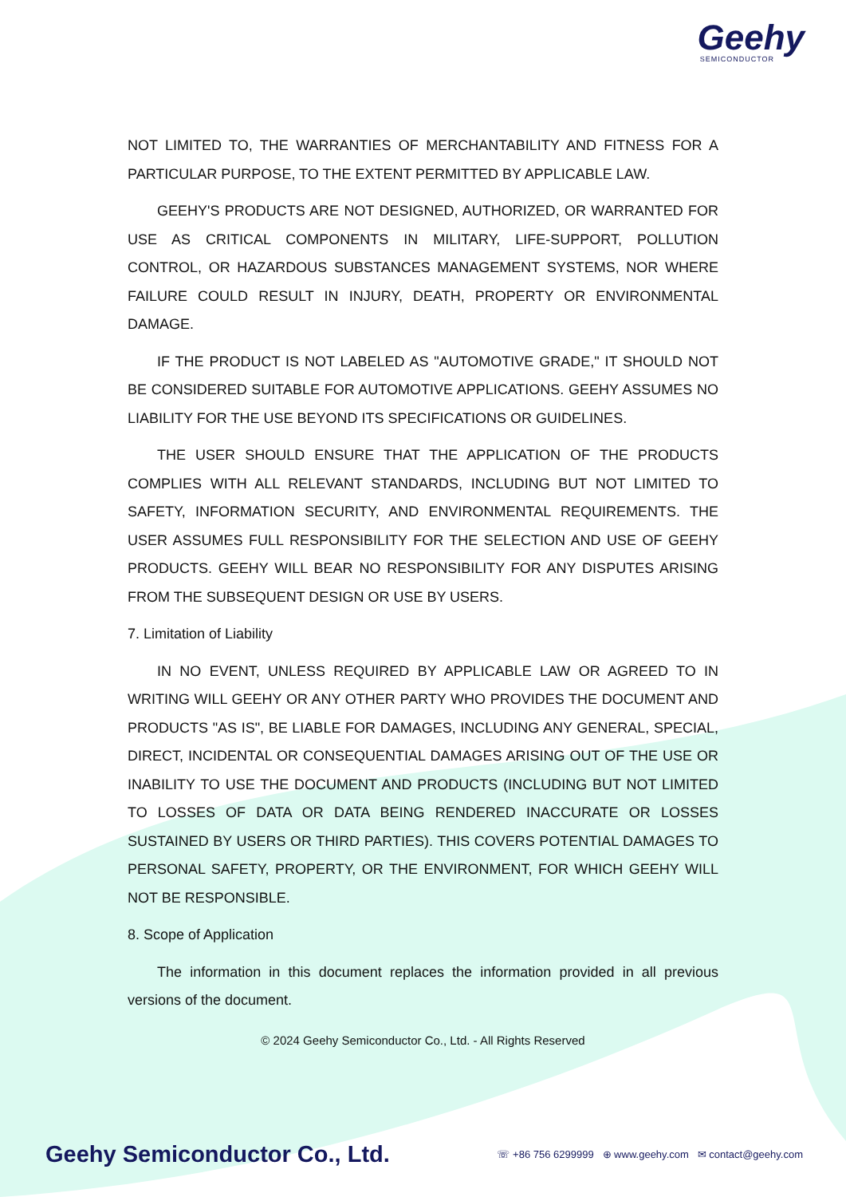Geehy
SEMICONDUCTOR
NOT LIMITED TO, THE WARRANTIES OF MERCHANTABILITY AND FITNESS FOR A PARTICULAR PURPOSE, TO THE EXTENT PERMITTED BY APPLICABLE LAW.
GEEHY'S PRODUCTS ARE NOT DESIGNED, AUTHORIZED, OR WARRANTED FOR USE AS CRITICAL COMPONENTS IN MILITARY, LIFE-SUPPORT, POLLUTION CONTROL, OR HAZARDOUS SUBSTANCES MANAGEMENT SYSTEMS, NOR WHERE FAILURE COULD RESULT IN INJURY, DEATH, PROPERTY OR ENVIRONMENTAL DAMAGE.
IF THE PRODUCT IS NOT LABELED AS "AUTOMOTIVE GRADE," IT SHOULD NOT BE CONSIDERED SUITABLE FOR AUTOMOTIVE APPLICATIONS. GEEHY ASSUMES NO LIABILITY FOR THE USE BEYOND ITS SPECIFICATIONS OR GUIDELINES.
THE USER SHOULD ENSURE THAT THE APPLICATION OF THE PRODUCTS COMPLIES WITH ALL RELEVANT STANDARDS, INCLUDING BUT NOT LIMITED TO SAFETY, INFORMATION SECURITY, AND ENVIRONMENTAL REQUIREMENTS. THE USER ASSUMES FULL RESPONSIBILITY FOR THE SELECTION AND USE OF GEEHY PRODUCTS. GEEHY WILL BEAR NO RESPONSIBILITY FOR ANY DISPUTES ARISING FROM THE SUBSEQUENT DESIGN OR USE BY USERS.
7. Limitation of Liability
IN NO EVENT, UNLESS REQUIRED BY APPLICABLE LAW OR AGREED TO IN WRITING WILL GEEHY OR ANY OTHER PARTY WHO PROVIDES THE DOCUMENT AND PRODUCTS "AS IS", BE LIABLE FOR DAMAGES, INCLUDING ANY GENERAL, SPECIAL, DIRECT, INCIDENTAL OR CONSEQUENTIAL DAMAGES ARISING OUT OF THE USE OR INABILITY TO USE THE DOCUMENT AND PRODUCTS (INCLUDING BUT NOT LIMITED TO LOSSES OF DATA OR DATA BEING RENDERED INACCURATE OR LOSSES SUSTAINED BY USERS OR THIRD PARTIES). THIS COVERS POTENTIAL DAMAGES TO PERSONAL SAFETY, PROPERTY, OR THE ENVIRONMENT, FOR WHICH GEEHY WILL NOT BE RESPONSIBLE.
8. Scope of Application
The information in this document replaces the information provided in all previous versions of the document.
© 2024 Geehy Semiconductor Co., Ltd. - All Rights Reserved
Geehy Semiconductor Co., Ltd. ☏ +86 756 6299999 ⊕ www.geehy.com ✉ contact@geehy.com